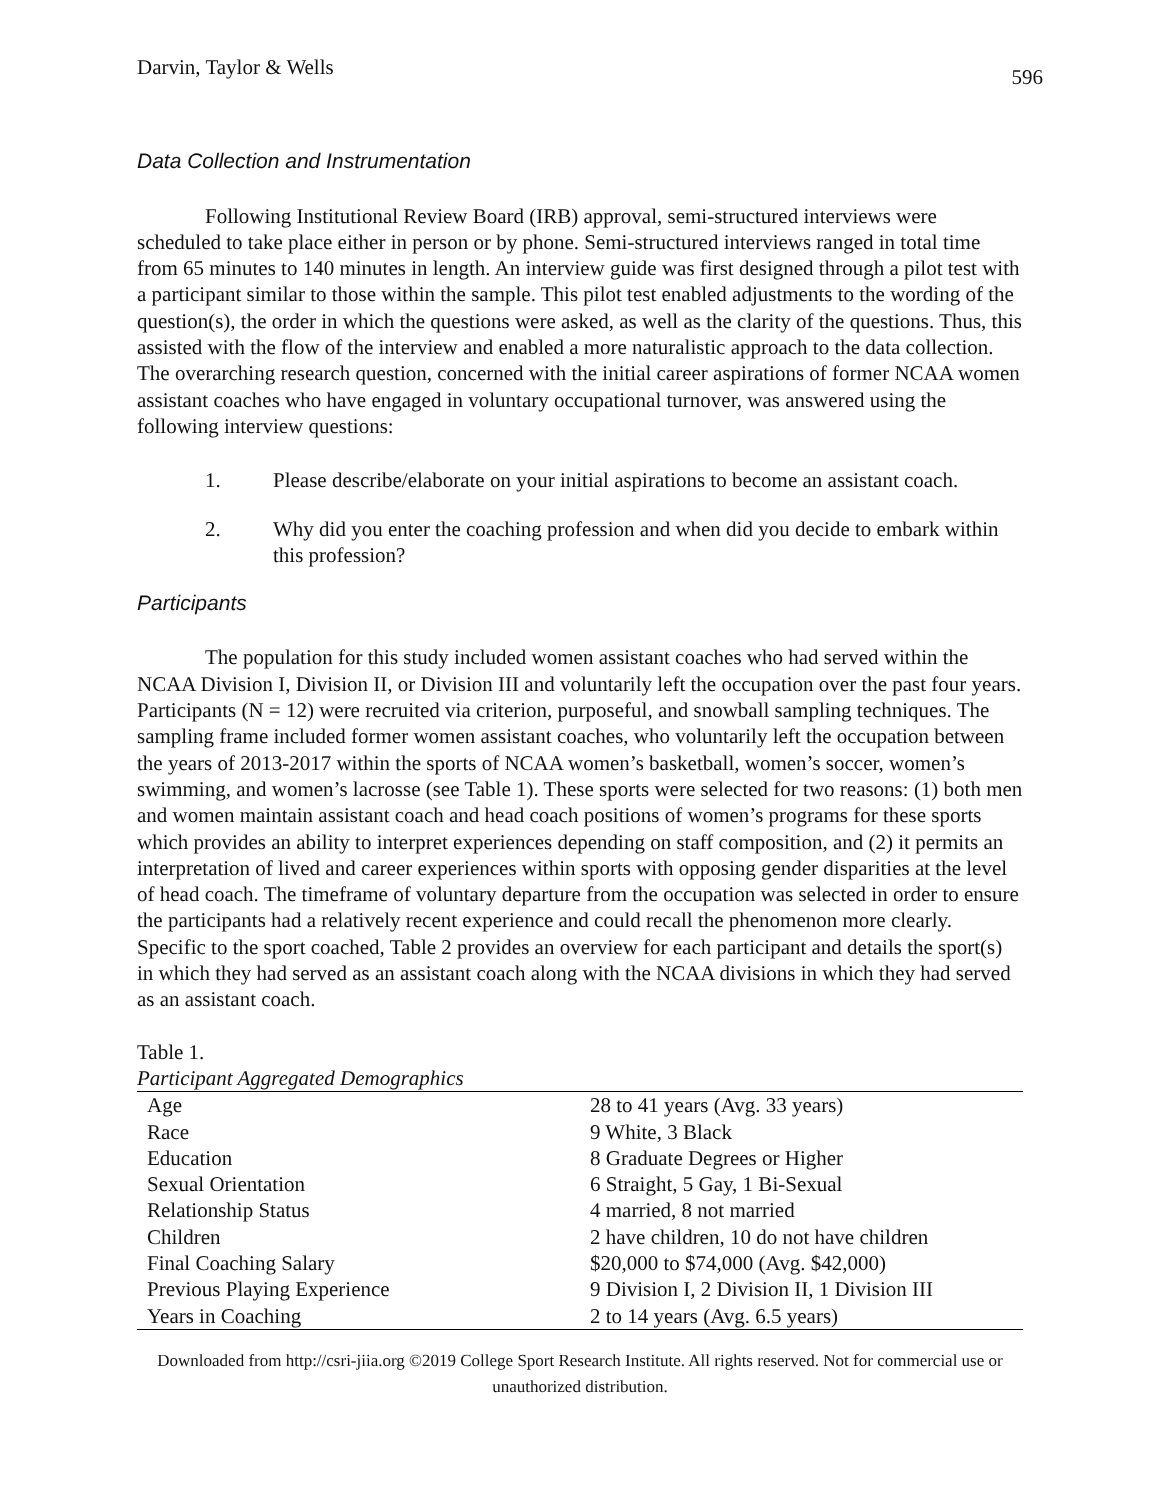Darvin, Taylor & Wells
596
Data Collection and Instrumentation
Following Institutional Review Board (IRB) approval, semi-structured interviews were scheduled to take place either in person or by phone. Semi-structured interviews ranged in total time from 65 minutes to 140 minutes in length. An interview guide was first designed through a pilot test with a participant similar to those within the sample. This pilot test enabled adjustments to the wording of the question(s), the order in which the questions were asked, as well as the clarity of the questions. Thus, this assisted with the flow of the interview and enabled a more naturalistic approach to the data collection. The overarching research question, concerned with the initial career aspirations of former NCAA women assistant coaches who have engaged in voluntary occupational turnover, was answered using the following interview questions:
1. Please describe/elaborate on your initial aspirations to become an assistant coach.
2. Why did you enter the coaching profession and when did you decide to embark within this profession?
Participants
The population for this study included women assistant coaches who had served within the NCAA Division I, Division II, or Division III and voluntarily left the occupation over the past four years. Participants (N = 12) were recruited via criterion, purposeful, and snowball sampling techniques. The sampling frame included former women assistant coaches, who voluntarily left the occupation between the years of 2013-2017 within the sports of NCAA women’s basketball, women’s soccer, women’s swimming, and women’s lacrosse (see Table 1). These sports were selected for two reasons: (1) both men and women maintain assistant coach and head coach positions of women’s programs for these sports which provides an ability to interpret experiences depending on staff composition, and (2) it permits an interpretation of lived and career experiences within sports with opposing gender disparities at the level of head coach. The timeframe of voluntary departure from the occupation was selected in order to ensure the participants had a relatively recent experience and could recall the phenomenon more clearly. Specific to the sport coached, Table 2 provides an overview for each participant and details the sport(s) in which they had served as an assistant coach along with the NCAA divisions in which they had served as an assistant coach.
Table 1.
Participant Aggregated Demographics
| Age | 28 to 41 years (Avg. 33 years) |
| Race | 9 White, 3 Black |
| Education | 8 Graduate Degrees or Higher |
| Sexual Orientation | 6 Straight, 5 Gay, 1 Bi-Sexual |
| Relationship Status | 4 married, 8 not married |
| Children | 2 have children, 10 do not have children |
| Final Coaching Salary | $20,000 to $74,000 (Avg. $42,000) |
| Previous Playing Experience | 9 Division I, 2 Division II, 1 Division III |
| Years in Coaching | 2 to 14 years (Avg. 6.5 years) |
Downloaded from http://csri-jiia.org ©2019 College Sport Research Institute. All rights reserved. Not for commercial use or unauthorized distribution.